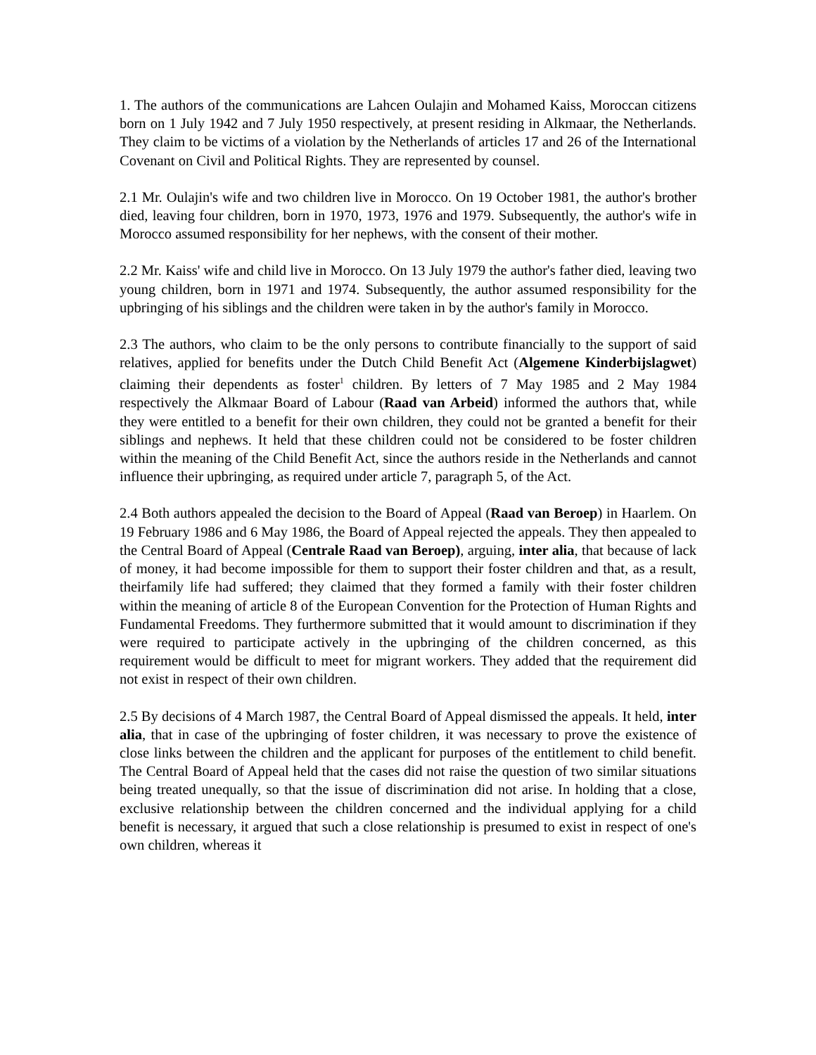1. The authors of the communications are Lahcen Oulajin and Mohamed Kaiss, Moroccan citizens born on 1 July 1942 and 7 July 1950 respectively, at present residing in Alkmaar, the Netherlands. They claim to be victims of a violation by the Netherlands of articles 17 and 26 of the International Covenant on Civil and Political Rights. They are represented by counsel.
2.1 Mr. Oulajin's wife and two children live in Morocco. On 19 October 1981, the author's brother died, leaving four children, born in 1970, 1973, 1976 and 1979. Subsequently, the author's wife in Morocco assumed responsibility for her nephews, with the consent of their mother.
2.2 Mr. Kaiss' wife and child live in Morocco. On 13 July 1979 the author's father died, leaving two young children, born in 1971 and 1974. Subsequently, the author assumed responsibility for the upbringing of his siblings and the children were taken in by the author's family in Morocco.
2.3 The authors, who claim to be the only persons to contribute financially to the support of said relatives, applied for benefits under the Dutch Child Benefit Act (Algemene Kinderbijslagwet) claiming their dependents as foster<sup>1</sup> children. By letters of 7 May 1985 and 2 May 1984 respectively the Alkmaar Board of Labour (Raad van Arbeid) informed the authors that, while they were entitled to a benefit for their own children, they could not be granted a benefit for their siblings and nephews. It held that these children could not be considered to be foster children within the meaning of the Child Benefit Act, since the authors reside in the Netherlands and cannot influence their upbringing, as required under article 7, paragraph 5, of the Act.
2.4 Both authors appealed the decision to the Board of Appeal (Raad van Beroep) in Haarlem. On 19 February 1986 and 6 May 1986, the Board of Appeal rejected the appeals. They then appealed to the Central Board of Appeal (Centrale Raad van Beroep), arguing, inter alia, that because of lack of money, it had become impossible for them to support their foster children and that, as a result, theirfamily life had suffered; they claimed that they formed a family with their foster children within the meaning of article 8 of the European Convention for the Protection of Human Rights and Fundamental Freedoms. They furthermore submitted that it would amount to discrimination if they were required to participate actively in the upbringing of the children concerned, as this requirement would be difficult to meet for migrant workers. They added that the requirement did not exist in respect of their own children.
2.5 By decisions of 4 March 1987, the Central Board of Appeal dismissed the appeals. It held, inter alia, that in case of the upbringing of foster children, it was necessary to prove the existence of close links between the children and the applicant for purposes of the entitlement to child benefit. The Central Board of Appeal held that the cases did not raise the question of two similar situations being treated unequally, so that the issue of discrimination did not arise. In holding that a close, exclusive relationship between the children concerned and the individual applying for a child benefit is necessary, it argued that such a close relationship is presumed to exist in respect of one's own children, whereas it